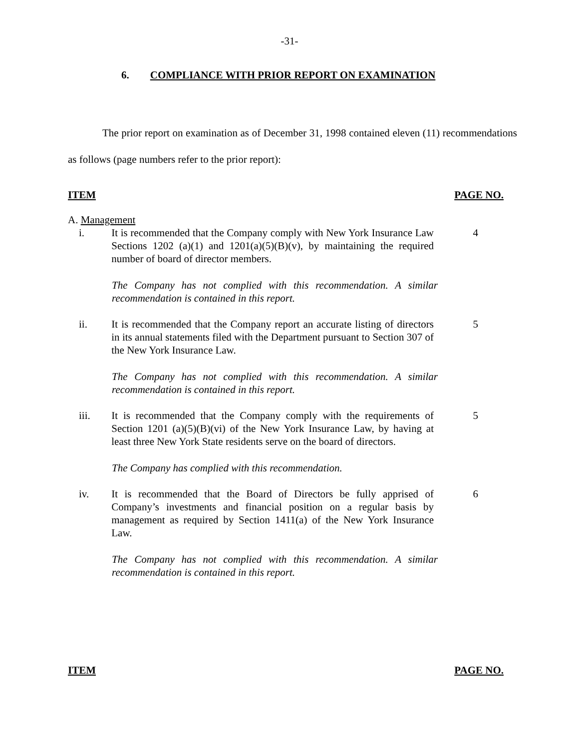-31-
6. COMPLIANCE WITH PRIOR REPORT ON EXAMINATION
The prior report on examination as of December 31, 1998 contained eleven (11) recommendations as follows (page numbers refer to the prior report):
ITEM PAGE NO.
A. Management
i. It is recommended that the Company comply with New York Insurance Law Sections 1202 (a)(1) and 1201(a)(5)(B)(v), by maintaining the required number of board of director members.
4
The Company has not complied with this recommendation. A similar recommendation is contained in this report.
ii. It is recommended that the Company report an accurate listing of directors in its annual statements filed with the Department pursuant to Section 307 of the New York Insurance Law.
5
The Company has not complied with this recommendation. A similar recommendation is contained in this report.
iii. It is recommended that the Company comply with the requirements of Section 1201 (a)(5)(B)(vi) of the New York Insurance Law, by having at least three New York State residents serve on the board of directors.
5
The Company has complied with this recommendation.
iv. It is recommended that the Board of Directors be fully apprised of Company’s investments and financial position on a regular basis by management as required by Section 1411(a) of the New York Insurance Law.
6
The Company has not complied with this recommendation. A similar recommendation is contained in this report.
ITEM PAGE NO.